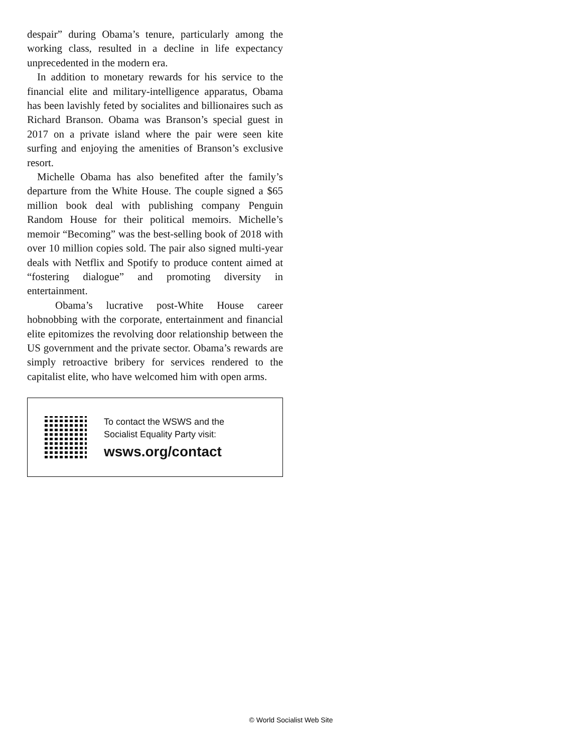despair” during Obama’s tenure, particularly among the working class, resulted in a decline in life expectancy unprecedented in the modern era.
In addition to monetary rewards for his service to the financial elite and military-intelligence apparatus, Obama has been lavishly feted by socialites and billionaires such as Richard Branson. Obama was Branson’s special guest in 2017 on a private island where the pair were seen kite surfing and enjoying the amenities of Branson’s exclusive resort.
Michelle Obama has also benefited after the family’s departure from the White House. The couple signed a $65 million book deal with publishing company Penguin Random House for their political memoirs. Michelle’s memoir “Becoming” was the best-selling book of 2018 with over 10 million copies sold. The pair also signed multi-year deals with Netflix and Spotify to produce content aimed at “fostering dialogue” and promoting diversity in entertainment.
Obama’s lucrative post-White House career hobnobbing with the corporate, entertainment and financial elite epitomizes the revolving door relationship between the US government and the private sector. Obama’s rewards are simply retroactive bribery for services rendered to the capitalist elite, who have welcomed him with open arms.
To contact the WSWS and the
Socialist Equality Party visit:
wsws.org/contact
© World Socialist Web Site